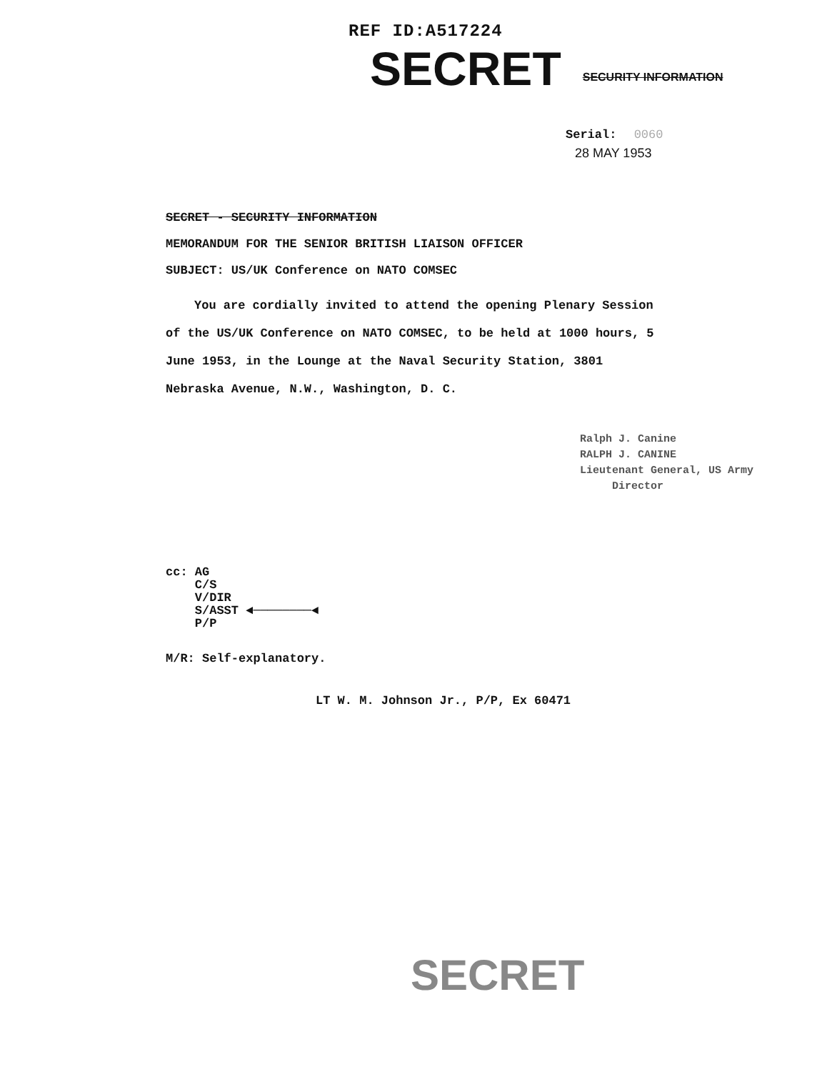REF ID:A517224
SECRET
SECURITY INFORMATION
Serial: 0060
28 MAY 1953
SECRET - SECURITY INFORMATION
MEMORANDUM FOR THE SENIOR BRITISH LIAISON OFFICER
SUBJECT: US/UK Conference on NATO COMSEC
You are cordially invited to attend the opening Plenary Session of the US/UK Conference on NATO COMSEC, to be held at 1000 hours, 5 June 1953, in the Lounge at the Naval Security Station, 3801 Nebraska Avenue, N.W., Washington, D. C.
Ralph J. Canine
RALPH J. CANINE
Lieutenant General, US Army
Director
cc: AG
C/S
V/DIR
S/ASST ◄────────◄
P/P
M/R: Self-explanatory.
LT W. M. Johnson Jr., P/P, Ex 60471
SECRET